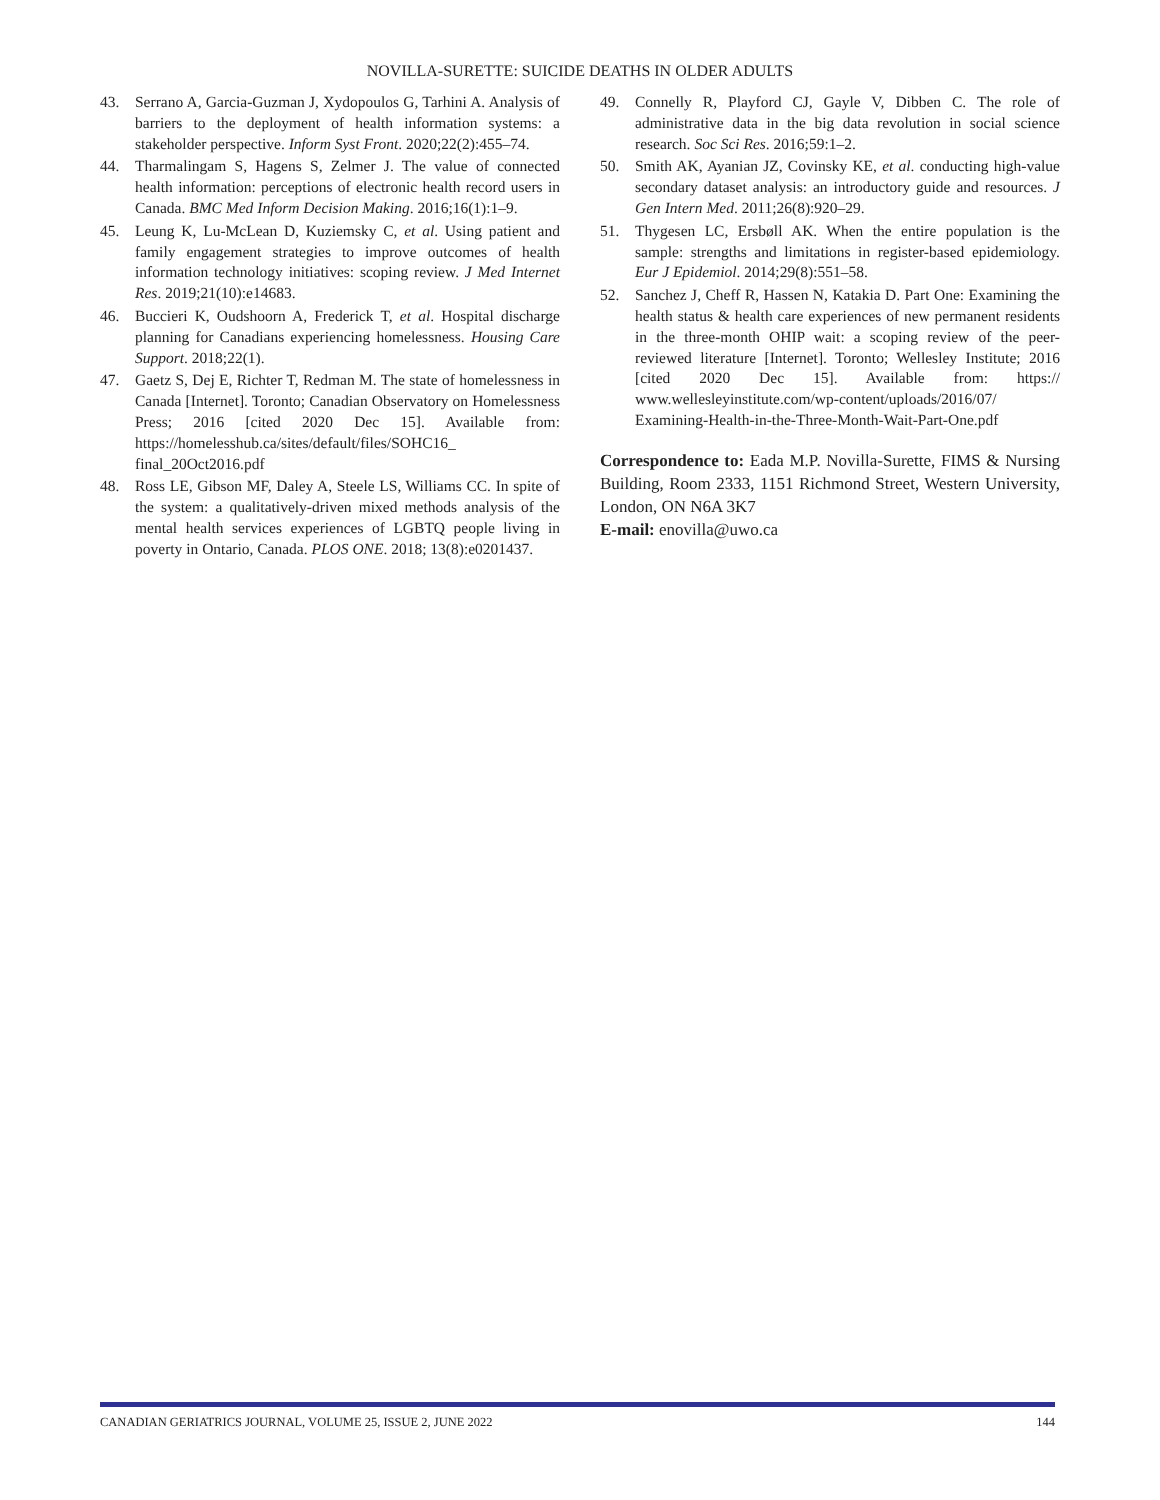NOVILLA-SURETTE: SUICIDE DEATHS IN OLDER ADULTS
43. Serrano A, Garcia-Guzman J, Xydopoulos G, Tarhini A. Analysis of barriers to the deployment of health information systems: a stakeholder perspective. Inform Syst Front. 2020;22(2):455–74.
44. Tharmalingam S, Hagens S, Zelmer J. The value of connected health information: perceptions of electronic health record users in Canada. BMC Med Inform Decision Making. 2016;16(1):1–9.
45. Leung K, Lu-McLean D, Kuziemsky C, et al. Using patient and family engagement strategies to improve outcomes of health information technology initiatives: scoping review. J Med Internet Res. 2019;21(10):e14683.
46. Buccieri K, Oudshoorn A, Frederick T, et al. Hospital discharge planning for Canadians experiencing homelessness. Housing Care Support. 2018;22(1).
47. Gaetz S, Dej E, Richter T, Redman M. The state of homelessness in Canada [Internet]. Toronto; Canadian Observatory on Homelessness Press; 2016 [cited 2020 Dec 15]. Available from: https://homelesshub.ca/sites/default/files/SOHC16_ final_20Oct2016.pdf
48. Ross LE, Gibson MF, Daley A, Steele LS, Williams CC. In spite of the system: a qualitatively-driven mixed methods analysis of the mental health services experiences of LGBTQ people living in poverty in Ontario, Canada. PLOS ONE. 2018; 13(8):e0201437.
49. Connelly R, Playford CJ, Gayle V, Dibben C. The role of administrative data in the big data revolution in social science research. Soc Sci Res. 2016;59:1–2.
50. Smith AK, Ayanian JZ, Covinsky KE, et al. conducting high-value secondary dataset analysis: an introductory guide and resources. J Gen Intern Med. 2011;26(8):920–29.
51. Thygesen LC, Ersbøll AK. When the entire population is the sample: strengths and limitations in register-based epidemiology. Eur J Epidemiol. 2014;29(8):551–58.
52. Sanchez J, Cheff R, Hassen N, Katakia D. Part One: Examining the health status & health care experiences of new permanent residents in the three-month OHIP wait: a scoping review of the peer-reviewed literature [Internet]. Toronto; Wellesley Institute; 2016 [cited 2020 Dec 15]. Available from: https:// www.wellesleyinstitute.com/wp-content/uploads/2016/07/ Examining-Health-in-the-Three-Month-Wait-Part-One.pdf
Correspondence to: Eada M.P. Novilla-Surette, FIMS & Nursing Building, Room 2333, 1151 Richmond Street, Western University, London, ON N6A 3K7
E-mail: enovilla@uwo.ca
CANADIAN GERIATRICS JOURNAL, VOLUME 25, ISSUE 2, JUNE 2022 144